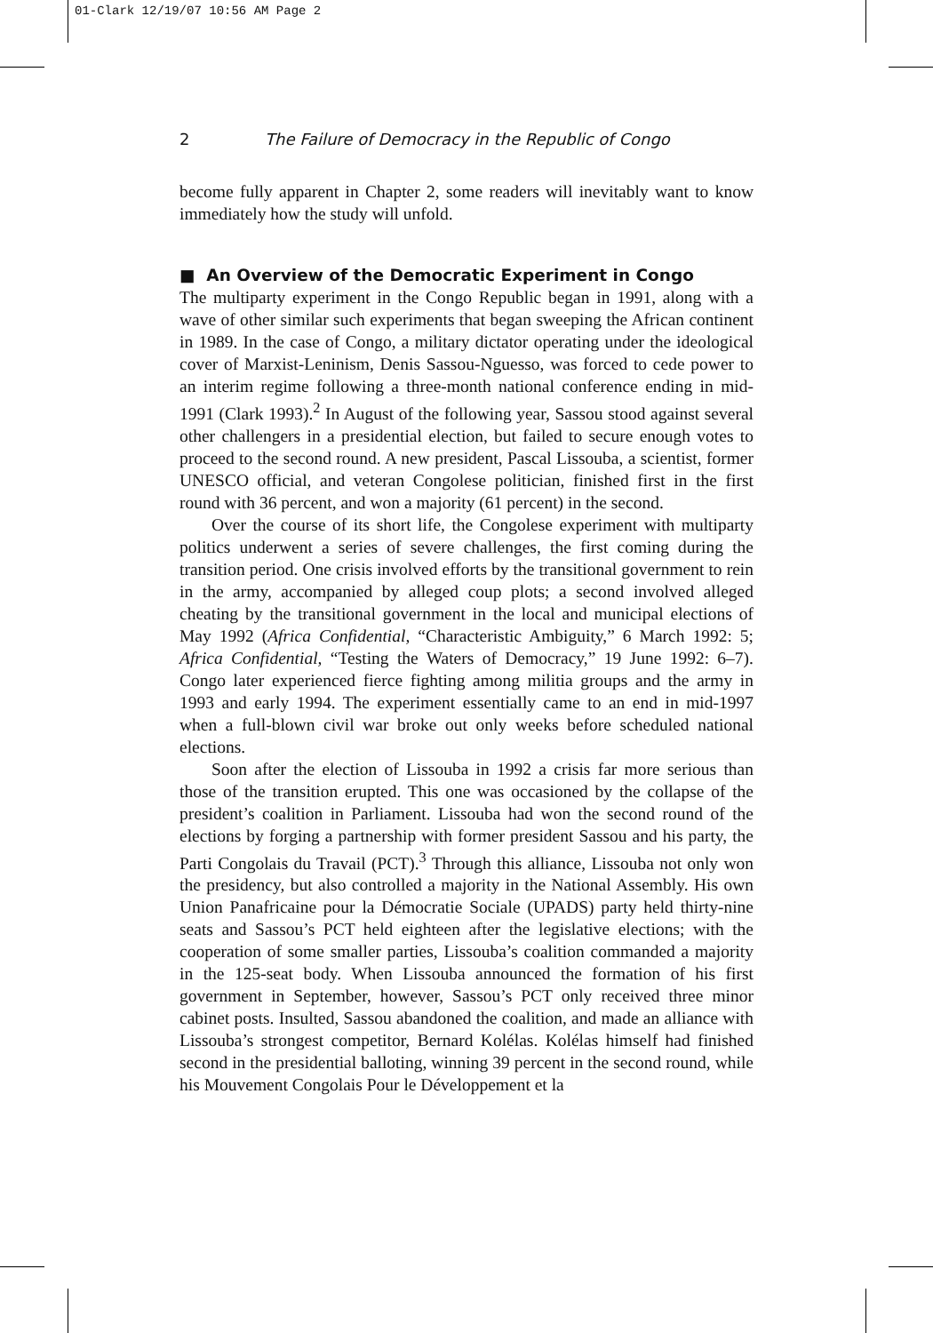01-Clark 12/19/07 10:56 AM Page 2
2 The Failure of Democracy in the Republic of Congo
become fully apparent in Chapter 2, some readers will inevitably want to know immediately how the study will unfold.
■ An Overview of the Democratic Experiment in Congo
The multiparty experiment in the Congo Republic began in 1991, along with a wave of other similar such experiments that began sweeping the African continent in 1989. In the case of Congo, a military dictator operating under the ideological cover of Marxist-Leninism, Denis Sassou-Nguesso, was forced to cede power to an interim regime following a three-month national conference ending in mid-1991 (Clark 1993).<sup>2</sup> In August of the following year, Sassou stood against several other challengers in a presidential election, but failed to secure enough votes to proceed to the second round. A new president, Pascal Lissouba, a scientist, former UNESCO official, and veteran Congolese politician, finished first in the first round with 36 percent, and won a majority (61 percent) in the second.
Over the course of its short life, the Congolese experiment with multiparty politics underwent a series of severe challenges, the first coming during the transition period. One crisis involved efforts by the transitional government to rein in the army, accompanied by alleged coup plots; a second involved alleged cheating by the transitional government in the local and municipal elections of May 1992 (Africa Confidential, “Characteristic Ambiguity,” 6 March 1992: 5; Africa Confidential, “Testing the Waters of Democracy,” 19 June 1992: 6–7). Congo later experienced fierce fighting among militia groups and the army in 1993 and early 1994. The experiment essentially came to an end in mid-1997 when a full-blown civil war broke out only weeks before scheduled national elections.
Soon after the election of Lissouba in 1992 a crisis far more serious than those of the transition erupted. This one was occasioned by the collapse of the president’s coalition in Parliament. Lissouba had won the second round of the elections by forging a partnership with former president Sassou and his party, the Parti Congolais du Travail (PCT).<sup>3</sup> Through this alliance, Lissouba not only won the presidency, but also controlled a majority in the National Assembly. His own Union Panafricaine pour la Démocratie Sociale (UPADS) party held thirty-nine seats and Sassou’s PCT held eighteen after the legislative elections; with the cooperation of some smaller parties, Lissouba’s coalition commanded a majority in the 125-seat body. When Lissouba announced the formation of his first government in September, however, Sassou’s PCT only received three minor cabinet posts. Insulted, Sassou abandoned the coalition, and made an alliance with Lissouba’s strongest competitor, Bernard Kolélas. Kolélas himself had finished second in the presidential balloting, winning 39 percent in the second round, while his Mouvement Congolais Pour le Développement et la